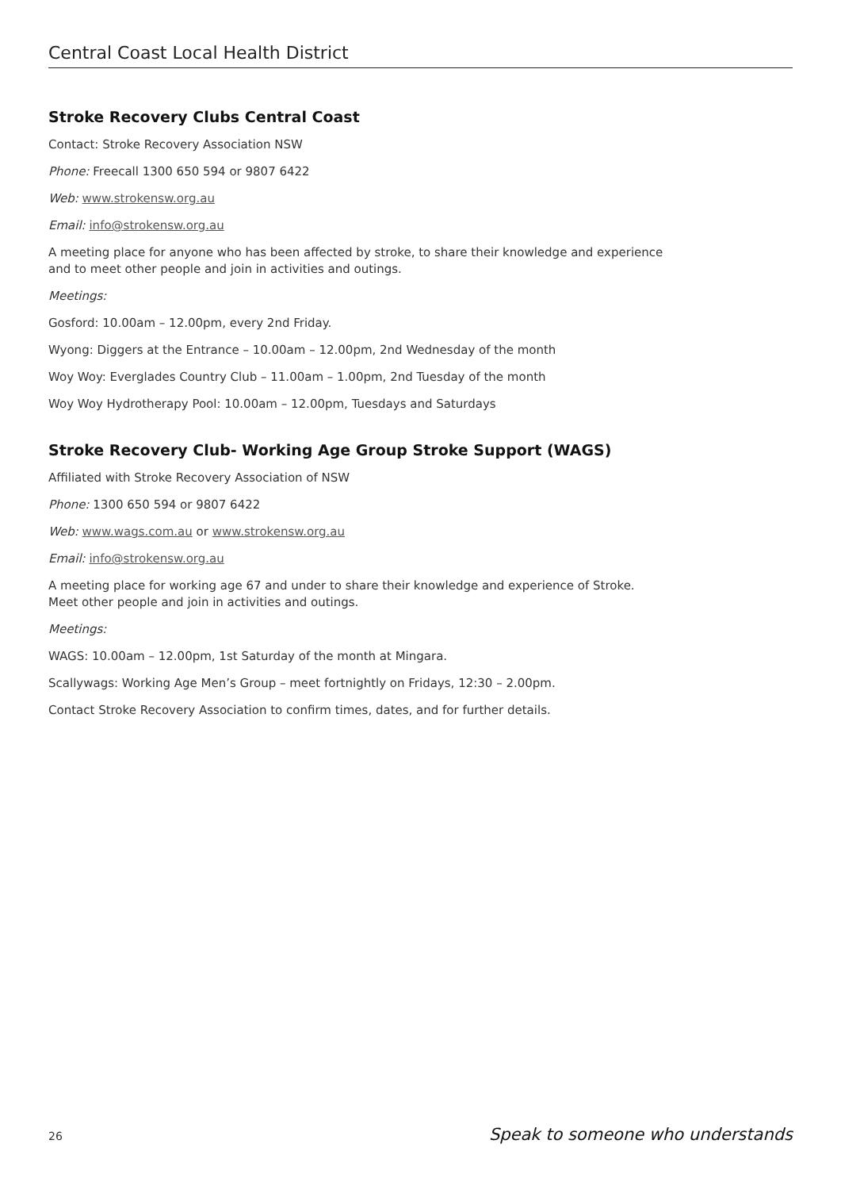Central Coast Local Health District
Stroke Recovery Clubs Central Coast
Contact: Stroke Recovery Association NSW
Phone: Freecall 1300 650 594 or 9807 6422
Web: www.strokensw.org.au
Email: info@strokensw.org.au
A meeting place for anyone who has been affected by stroke, to share their knowledge and experience
and to meet other people and join in activities and outings.
Meetings:
Gosford: 10.00am – 12.00pm, every 2nd Friday.
Wyong: Diggers at the Entrance – 10.00am – 12.00pm, 2nd Wednesday of the month
Woy Woy: Everglades Country Club – 11.00am – 1.00pm, 2nd Tuesday of the month
Woy Woy Hydrotherapy Pool: 10.00am – 12.00pm, Tuesdays and Saturdays
Stroke Recovery Club- Working Age Group Stroke Support (WAGS)
Affiliated with Stroke Recovery Association of NSW
Phone: 1300 650 594 or 9807 6422
Web: www.wags.com.au or www.strokensw.org.au
Email: info@strokensw.org.au
A meeting place for working age 67 and under to share their knowledge and experience of Stroke.
Meet other people and join in activities and outings.
Meetings:
WAGS: 10.00am – 12.00pm, 1st Saturday of the month at Mingara.
Scallywags: Working Age Men’s Group – meet fortnightly on Fridays, 12:30 – 2.00pm.
Contact Stroke Recovery Association to confirm times, dates, and for further details.
26 Speak to someone who understands